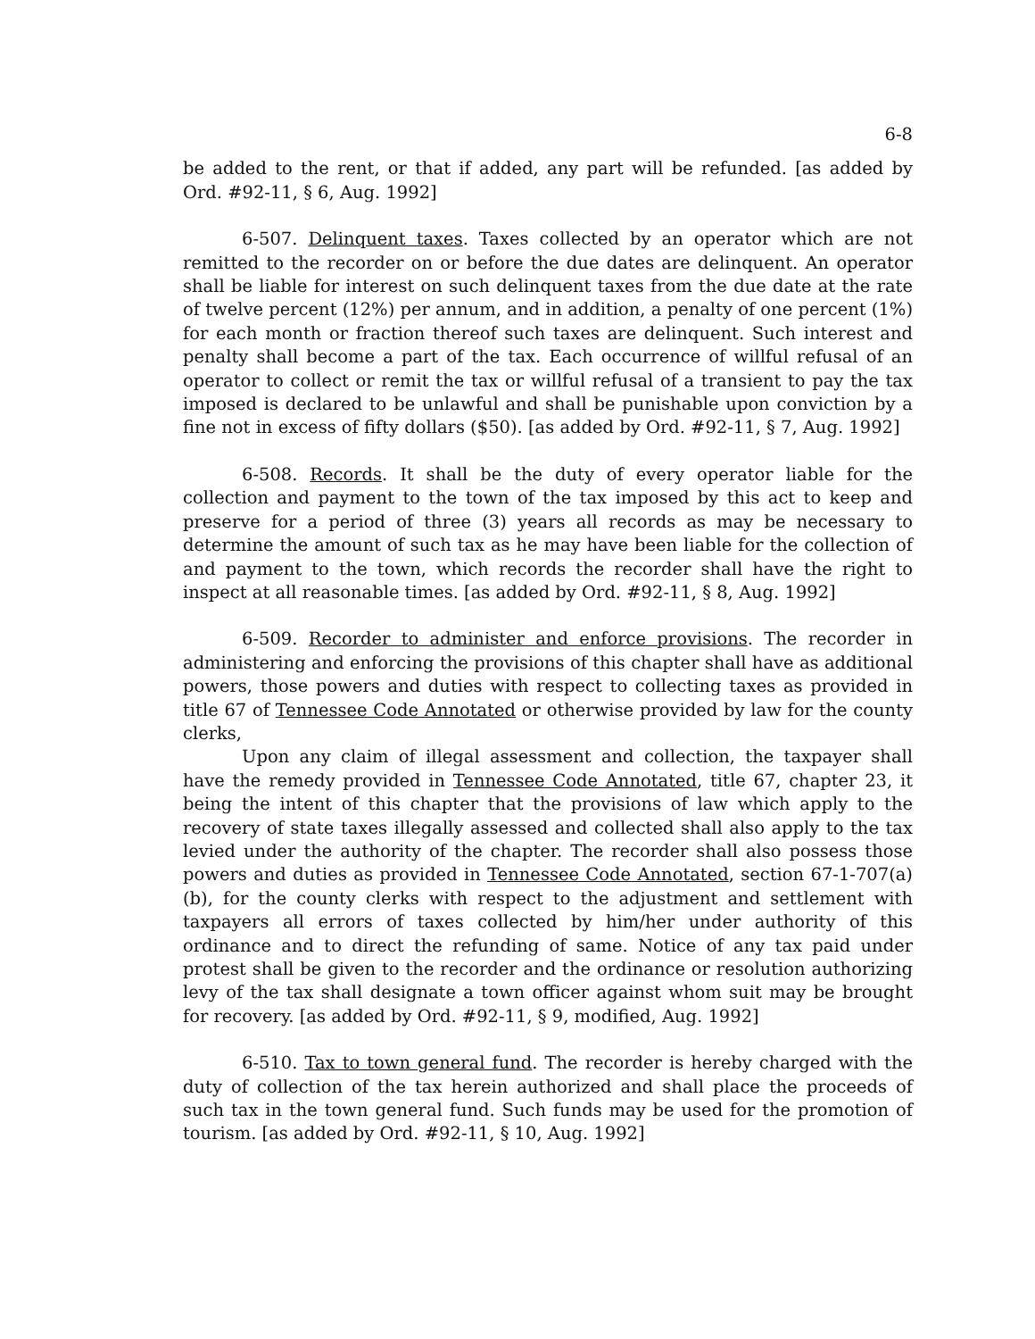6-8
be added to the rent, or that if added, any part will be refunded. [as added by Ord. #92-11, § 6, Aug. 1992]
6-507. Delinquent taxes. Taxes collected by an operator which are not remitted to the recorder on or before the due dates are delinquent. An operator shall be liable for interest on such delinquent taxes from the due date at the rate of twelve percent (12%) per annum, and in addition, a penalty of one percent (1%) for each month or fraction thereof such taxes are delinquent. Such interest and penalty shall become a part of the tax. Each occurrence of willful refusal of an operator to collect or remit the tax or willful refusal of a transient to pay the tax imposed is declared to be unlawful and shall be punishable upon conviction by a fine not in excess of fifty dollars ($50). [as added by Ord. #92-11, § 7, Aug. 1992]
6-508. Records. It shall be the duty of every operator liable for the collection and payment to the town of the tax imposed by this act to keep and preserve for a period of three (3) years all records as may be necessary to determine the amount of such tax as he may have been liable for the collection of and payment to the town, which records the recorder shall have the right to inspect at all reasonable times. [as added by Ord. #92-11, § 8, Aug. 1992]
6-509. Recorder to administer and enforce provisions. The recorder in administering and enforcing the provisions of this chapter shall have as additional powers, those powers and duties with respect to collecting taxes as provided in title 67 of Tennessee Code Annotated or otherwise provided by law for the county clerks,
Upon any claim of illegal assessment and collection, the taxpayer shall have the remedy provided in Tennessee Code Annotated, title 67, chapter 23, it being the intent of this chapter that the provisions of law which apply to the recovery of state taxes illegally assessed and collected shall also apply to the tax levied under the authority of the chapter. The recorder shall also possess those powers and duties as provided in Tennessee Code Annotated, section 67-1-707(a)(b), for the county clerks with respect to the adjustment and settlement with taxpayers all errors of taxes collected by him/her under authority of this ordinance and to direct the refunding of same. Notice of any tax paid under protest shall be given to the recorder and the ordinance or resolution authorizing levy of the tax shall designate a town officer against whom suit may be brought for recovery. [as added by Ord. #92-11, § 9, modified, Aug. 1992]
6-510. Tax to town general fund. The recorder is hereby charged with the duty of collection of the tax herein authorized and shall place the proceeds of such tax in the town general fund. Such funds may be used for the promotion of tourism. [as added by Ord. #92-11, § 10, Aug. 1992]